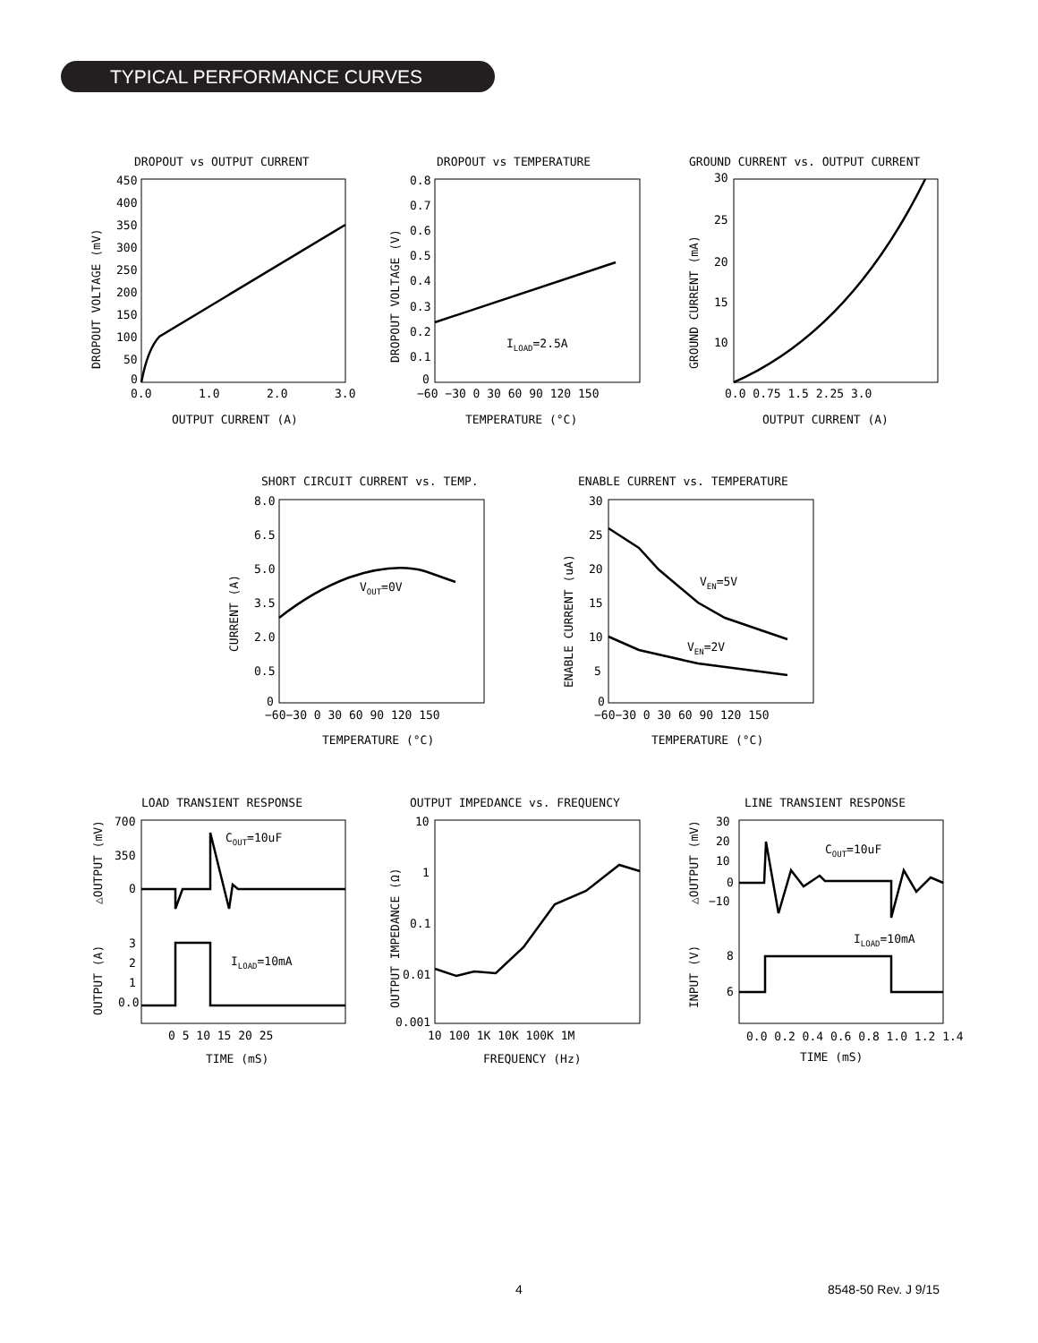TYPICAL PERFORMANCE CURVES
DROPOUT vs OUTPUT CURRENT
450
400
350
300
250
200
150
100
50
0
0.0
1.0
2.0
3.0
OUTPUT CURRENT (A)
DROPOUT VOLTAGE (mV)
DROPOUT vs TEMPERATURE
0.8
0.7
0.6
0.5
0.4
0.3
0.2
0.1
0
−60 −30 0 30 60 90 120 150
TEMPERATURE (°C)
ILOAD=2.5A
DROPOUT VOLTAGE (V)
GROUND CURRENT vs. OUTPUT CURRENT
30
25
20
15
10
0.0 0.75 1.5 2.25 3.0
OUTPUT CURRENT (A)
GROUND CURRENT (mA)
SHORT CIRCUIT CURRENT vs. TEMP.
8.0
6.5
5.0
3.5
2.0
0.5
0
−60−30 0 30 60 90 120 150
TEMPERATURE (°C)
VOUT=0V
CURRENT (A)
ENABLE CURRENT vs. TEMPERATURE
30
25
20
15
10
5
0
−60−30 0 30 60 90 120 150
TEMPERATURE (°C)
VEN=5V
VEN=2V
ENABLE CURRENT (uA)
LOAD TRANSIENT RESPONSE
700
350
0
3
2
1
0.0
0 5 10 15 20 25
TIME (mS)
COUT=10uF
ILOAD=10mA
△OUTPUT (mV)
OUTPUT (A)
OUTPUT IMPEDANCE vs. FREQUENCY
10
1
0.1
0.01
0.001
10 100 1K 10K 100K 1M
FREQUENCY (Hz)
OUTPUT IMPEDANCE (Ω)
LINE TRANSIENT RESPONSE
30
20
10
0
−10
8
6
0.0 0.2 0.4 0.6 0.8 1.0 1.2 1.4
TIME (mS)
COUT=10uF
ILOAD=10mA
△OUTPUT (mV)
INPUT (V)
4 8548-50 Rev. J 9/15